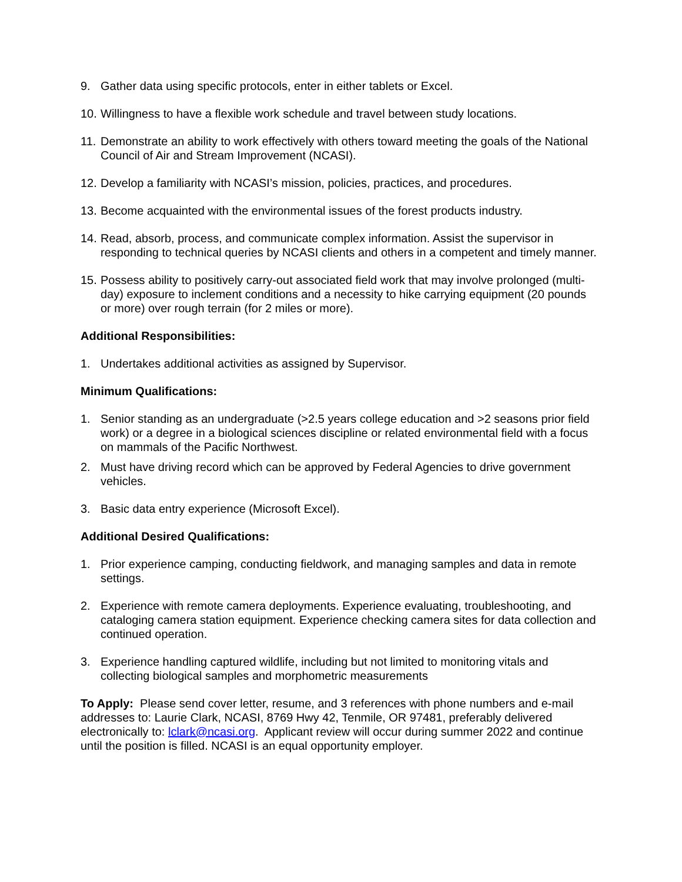9. Gather data using specific protocols, enter in either tablets or Excel.
10. Willingness to have a flexible work schedule and travel between study locations.
11. Demonstrate an ability to work effectively with others toward meeting the goals of the National Council of Air and Stream Improvement (NCASI).
12. Develop a familiarity with NCASI’s mission, policies, practices, and procedures.
13. Become acquainted with the environmental issues of the forest products industry.
14. Read, absorb, process, and communicate complex information. Assist the supervisor in responding to technical queries by NCASI clients and others in a competent and timely manner.
15. Possess ability to positively carry-out associated field work that may involve prolonged (multi-day) exposure to inclement conditions and a necessity to hike carrying equipment (20 pounds or more) over rough terrain (for 2 miles or more).
Additional Responsibilities:
1. Undertakes additional activities as assigned by Supervisor.
Minimum Qualifications:
1. Senior standing as an undergraduate (>2.5 years college education and >2 seasons prior field work) or a degree in a biological sciences discipline or related environmental field with a focus on mammals of the Pacific Northwest.
2. Must have driving record which can be approved by Federal Agencies to drive government vehicles.
3. Basic data entry experience (Microsoft Excel).
Additional Desired Qualifications:
1. Prior experience camping, conducting fieldwork, and managing samples and data in remote settings.
2. Experience with remote camera deployments. Experience evaluating, troubleshooting, and cataloging camera station equipment. Experience checking camera sites for data collection and continued operation.
3. Experience handling captured wildlife, including but not limited to monitoring vitals and collecting biological samples and morphometric measurements
To Apply: Please send cover letter, resume, and 3 references with phone numbers and e-mail addresses to: Laurie Clark, NCASI, 8769 Hwy 42, Tenmile, OR 97481, preferably delivered electronically to: lclark@ncasi.org. Applicant review will occur during summer 2022 and continue until the position is filled. NCASI is an equal opportunity employer.